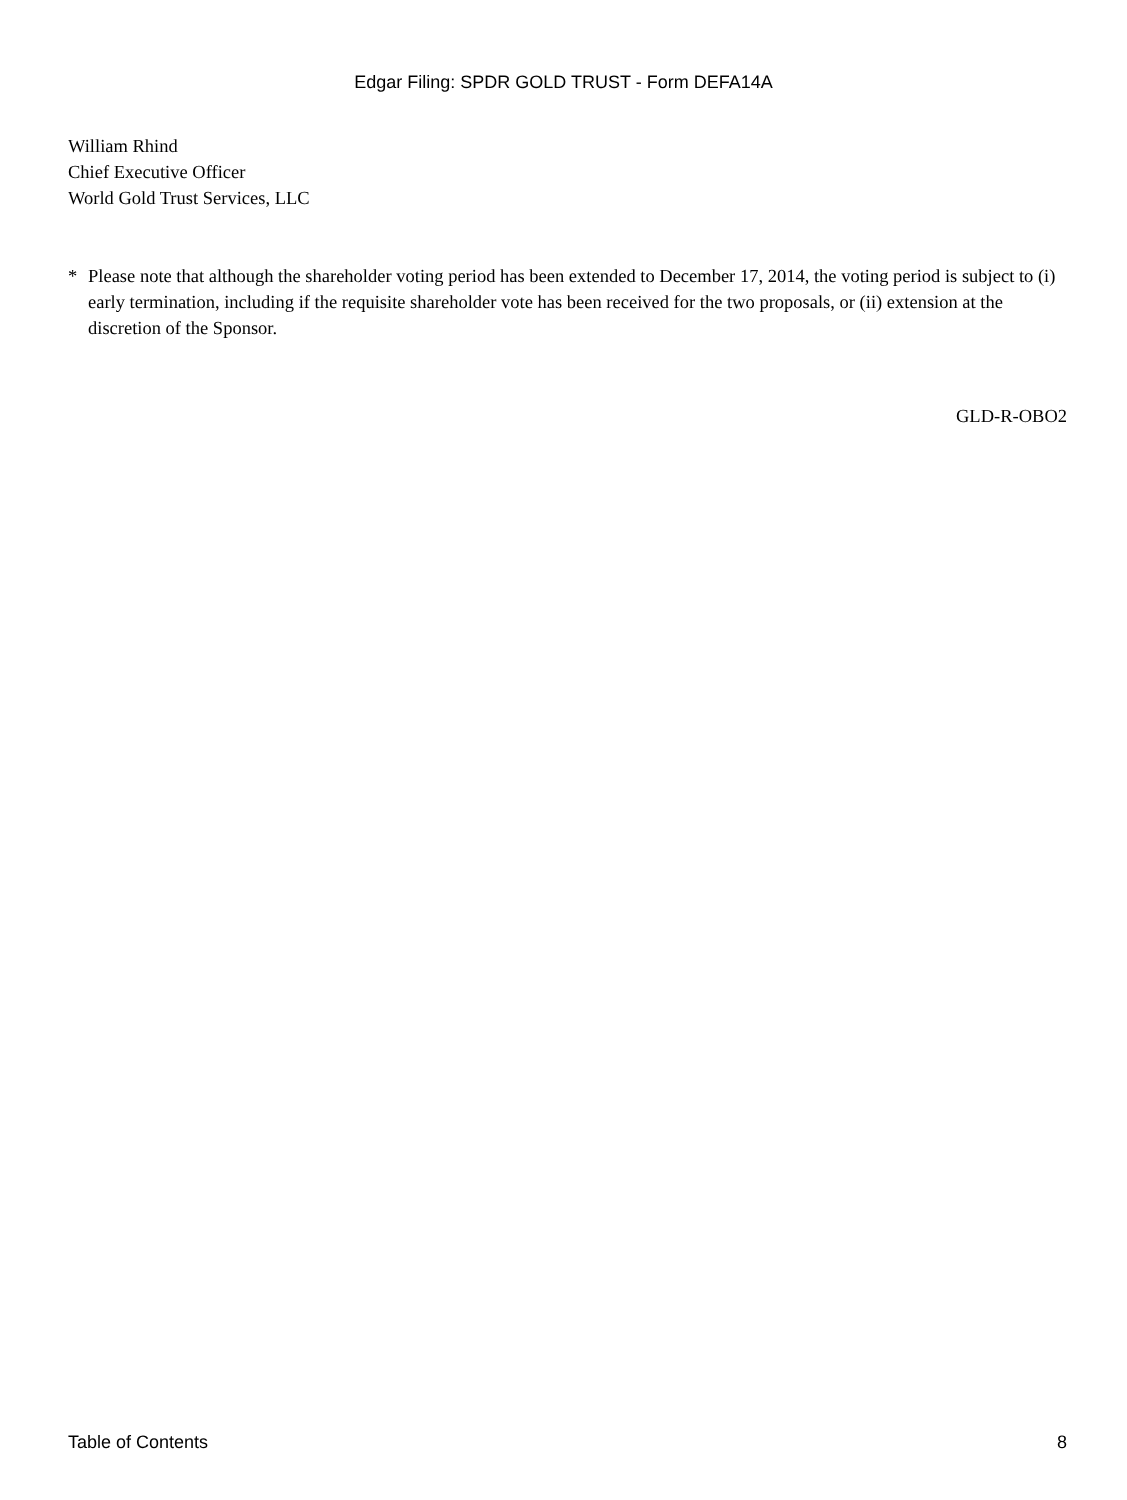Edgar Filing: SPDR GOLD TRUST - Form DEFA14A
William Rhind
Chief Executive Officer
World Gold Trust Services, LLC
* Please note that although the shareholder voting period has been extended to December 17, 2014, the voting period is subject to (i) early termination, including if the requisite shareholder vote has been received for the two proposals, or (ii) extension at the discretion of the Sponsor.
GLD-R-OBO2
Table of Contents 8